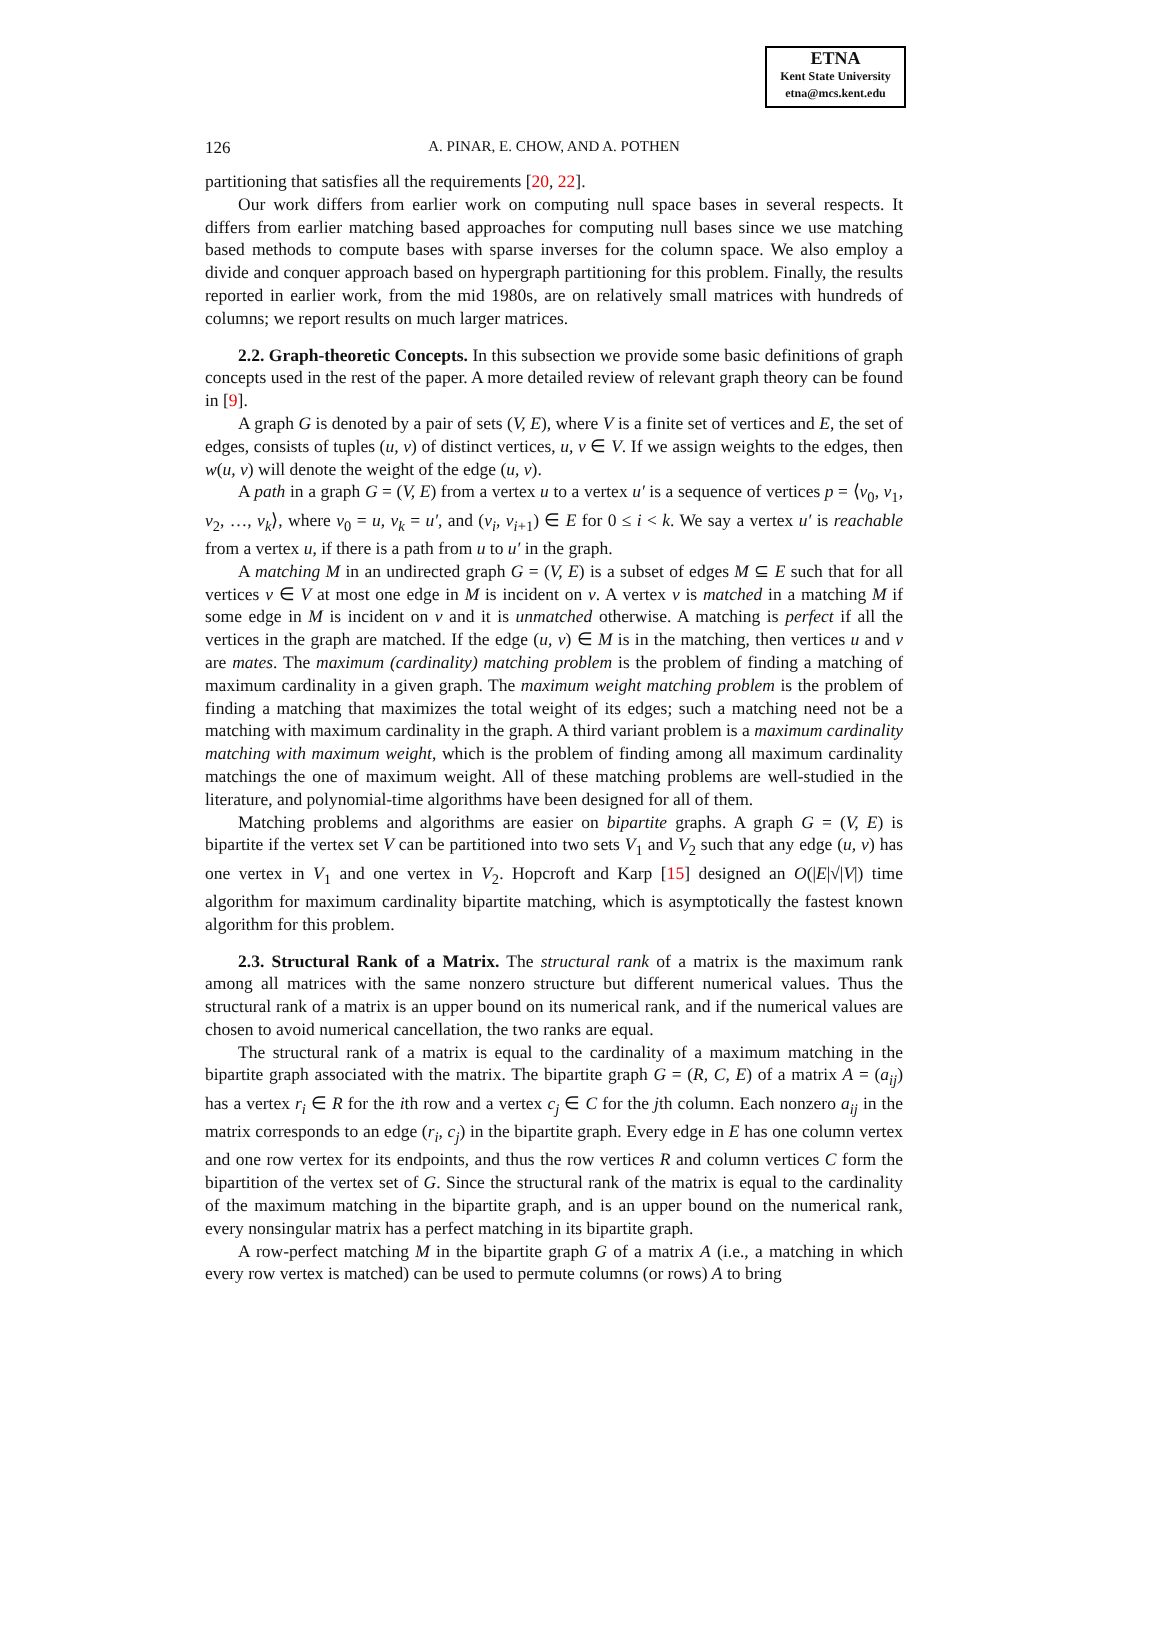ETNA
Kent State University
etna@mcs.kent.edu
126
A. PINAR, E. CHOW, AND A. POTHEN
partitioning that satisfies all the requirements [20, 22].
Our work differs from earlier work on computing null space bases in several respects. It differs from earlier matching based approaches for computing null bases since we use matching based methods to compute bases with sparse inverses for the column space. We also employ a divide and conquer approach based on hypergraph partitioning for this problem. Finally, the results reported in earlier work, from the mid 1980s, are on relatively small matrices with hundreds of columns; we report results on much larger matrices.
2.2. Graph-theoretic Concepts. In this subsection we provide some basic definitions of graph concepts used in the rest of the paper. A more detailed review of relevant graph theory can be found in [9].
A graph G is denoted by a pair of sets (V, E), where V is a finite set of vertices and E, the set of edges, consists of tuples (u, v) of distinct vertices, u, v ∈ V. If we assign weights to the edges, then w(u, v) will denote the weight of the edge (u, v).
A path in a graph G = (V, E) from a vertex u to a vertex u′ is a sequence of vertices p = ⟨v<sub>0</sub>, v<sub>1</sub>, v<sub>2</sub>, …, v<sub>k</sub>⟩, where v<sub>0</sub> = u, v<sub>k</sub> = u′, and (v<sub>i</sub>, v<sub>i+1</sub>) ∈ E for 0 ≤ i < k. We say a vertex u′ is reachable from a vertex u, if there is a path from u to u′ in the graph.
A matching M in an undirected graph G = (V, E) is a subset of edges M ⊆ E such that for all vertices v ∈ V at most one edge in M is incident on v. A vertex v is matched in a matching M if some edge in M is incident on v and it is unmatched otherwise. A matching is perfect if all the vertices in the graph are matched. If the edge (u, v) ∈ M is in the matching, then vertices u and v are mates. The maximum (cardinality) matching problem is the problem of finding a matching of maximum cardinality in a given graph. The maximum weight matching problem is the problem of finding a matching that maximizes the total weight of its edges; such a matching need not be a matching with maximum cardinality in the graph. A third variant problem is a maximum cardinality matching with maximum weight, which is the problem of finding among all maximum cardinality matchings the one of maximum weight. All of these matching problems are well-studied in the literature, and polynomial-time algorithms have been designed for all of them.
Matching problems and algorithms are easier on bipartite graphs. A graph G = (V, E) is bipartite if the vertex set V can be partitioned into two sets V<sub>1</sub> and V<sub>2</sub> such that any edge (u, v) has one vertex in V<sub>1</sub> and one vertex in V<sub>2</sub>. Hopcroft and Karp [15] designed an O(|E|√|V|) time algorithm for maximum cardinality bipartite matching, which is asymptotically the fastest known algorithm for this problem.
2.3. Structural Rank of a Matrix. The structural rank of a matrix is the maximum rank among all matrices with the same nonzero structure but different numerical values. Thus the structural rank of a matrix is an upper bound on its numerical rank, and if the numerical values are chosen to avoid numerical cancellation, the two ranks are equal.
The structural rank of a matrix is equal to the cardinality of a maximum matching in the bipartite graph associated with the matrix. The bipartite graph G = (R, C, E) of a matrix A = (a<sub>ij</sub>) has a vertex r<sub>i</sub> ∈ R for the ith row and a vertex c<sub>j</sub> ∈ C for the jth column. Each nonzero a<sub>ij</sub> in the matrix corresponds to an edge (r<sub>i</sub>, c<sub>j</sub>) in the bipartite graph. Every edge in E has one column vertex and one row vertex for its endpoints, and thus the row vertices R and column vertices C form the bipartition of the vertex set of G. Since the structural rank of the matrix is equal to the cardinality of the maximum matching in the bipartite graph, and is an upper bound on the numerical rank, every nonsingular matrix has a perfect matching in its bipartite graph.
A row-perfect matching M in the bipartite graph G of a matrix A (i.e., a matching in which every row vertex is matched) can be used to permute columns (or rows) A to bring